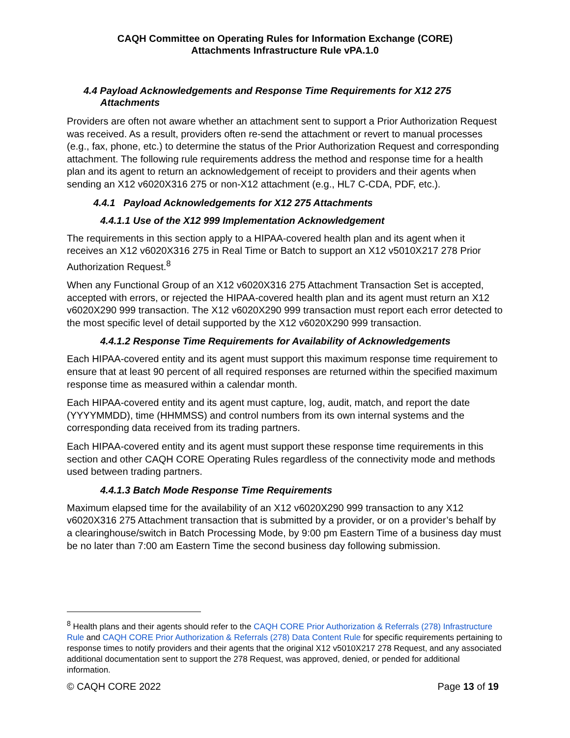CAQH Committee on Operating Rules for Information Exchange (CORE)
Attachments Infrastructure Rule vPA.1.0
4.4 Payload Acknowledgements and Response Time Requirements for X12 275 Attachments
Providers are often not aware whether an attachment sent to support a Prior Authorization Request was received. As a result, providers often re-send the attachment or revert to manual processes (e.g., fax, phone, etc.) to determine the status of the Prior Authorization Request and corresponding attachment. The following rule requirements address the method and response time for a health plan and its agent to return an acknowledgement of receipt to providers and their agents when sending an X12 v6020X316 275 or non-X12 attachment (e.g., HL7 C-CDA, PDF, etc.).
4.4.1 Payload Acknowledgements for X12 275 Attachments
4.4.1.1 Use of the X12 999 Implementation Acknowledgement
The requirements in this section apply to a HIPAA-covered health plan and its agent when it receives an X12 v6020X316 275 in Real Time or Batch to support an X12 v5010X217 278 Prior Authorization Request.<sup>8</sup>
When any Functional Group of an X12 v6020X316 275 Attachment Transaction Set is accepted, accepted with errors, or rejected the HIPAA-covered health plan and its agent must return an X12 v6020X290 999 transaction. The X12 v6020X290 999 transaction must report each error detected to the most specific level of detail supported by the X12 v6020X290 999 transaction.
4.4.1.2 Response Time Requirements for Availability of Acknowledgements
Each HIPAA-covered entity and its agent must support this maximum response time requirement to ensure that at least 90 percent of all required responses are returned within the specified maximum response time as measured within a calendar month.
Each HIPAA-covered entity and its agent must capture, log, audit, match, and report the date (YYYYMMDD), time (HHMMSS) and control numbers from its own internal systems and the corresponding data received from its trading partners.
Each HIPAA-covered entity and its agent must support these response time requirements in this section and other CAQH CORE Operating Rules regardless of the connectivity mode and methods used between trading partners.
4.4.1.3 Batch Mode Response Time Requirements
Maximum elapsed time for the availability of an X12 v6020X290 999 transaction to any X12 v6020X316 275 Attachment transaction that is submitted by a provider, or on a provider’s behalf by a clearinghouse/switch in Batch Processing Mode, by 9:00 pm Eastern Time of a business day must be no later than 7:00 am Eastern Time the second business day following submission.
<sup>8</sup> Health plans and their agents should refer to the CAQH CORE Prior Authorization & Referrals (278) Infrastructure Rule and CAQH CORE Prior Authorization & Referrals (278) Data Content Rule for specific requirements pertaining to response times to notify providers and their agents that the original X12 v5010X217 278 Request, and any associated additional documentation sent to support the 278 Request, was approved, denied, or pended for additional information.
© CAQH CORE 2022 Page 13 of 19